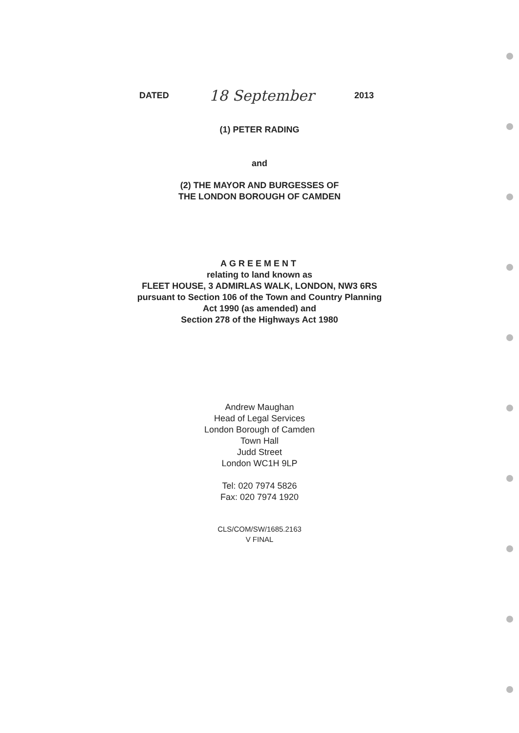DATED 18 September 2013
(1) PETER RADING
and
(2) THE MAYOR AND BURGESSES OF
THE LONDON BOROUGH OF CAMDEN
AGREEMENT
relating to land known as
FLEET HOUSE, 3 ADMIRLAS WALK, LONDON, NW3 6RS
pursuant to Section 106 of the Town and Country Planning
Act 1990 (as amended) and
Section 278 of the Highways Act 1980
Andrew Maughan
Head of Legal Services
London Borough of Camden
Town Hall
Judd Street
London WC1H 9LP
Tel: 020 7974 5826
Fax: 020 7974 1920
CLS/COM/SW/1685.2163
V FINAL